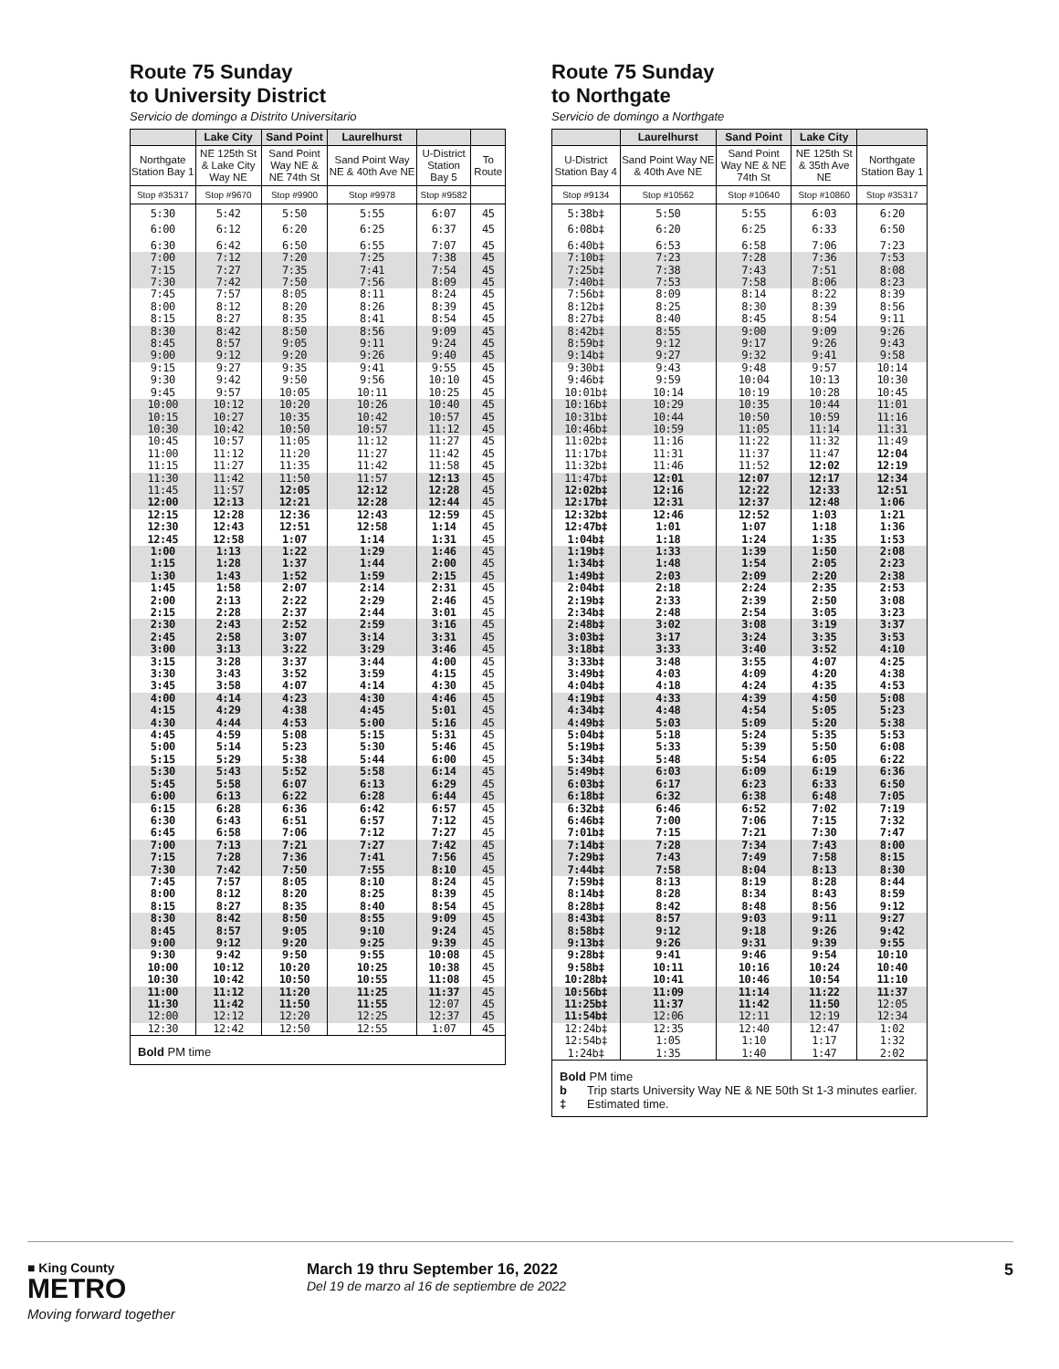Route 75 Sunday
to University District
Servicio de domingo a Distrito Universitario
| | Lake City | Sand Point | Laurelhurst | | |
| --- | --- | --- | --- | --- | --- |
| Northgate Station Bay 1 | NE 125th St & Lake City Way NE | Sand Point Way NE & NE 74th St | Sand Point Way NE & 40th Ave NE | U-District Station Bay 5 | To Route |
| Stop #35317 | Stop #9670 | Stop #9900 | Stop #9978 | Stop #9582 | |
| 5:30 | 5:42 | 5:50 | 5:55 | 6:07 | 45 |
| 6:00 | 6:12 | 6:20 | 6:25 | 6:37 | 45 |
| 6:30 | 6:42 | 6:50 | 6:55 | 7:07 | 45 |
| 7:00 | 7:12 | 7:20 | 7:25 | 7:38 | 45 |
| 7:15 | 7:27 | 7:35 | 7:41 | 7:54 | 45 |
| 7:30 | 7:42 | 7:50 | 7:56 | 8:09 | 45 |
| 7:45 | 7:57 | 8:05 | 8:11 | 8:24 | 45 |
| 8:00 | 8:12 | 8:20 | 8:26 | 8:39 | 45 |
| 8:15 | 8:27 | 8:35 | 8:41 | 8:54 | 45 |
| 8:30 | 8:42 | 8:50 | 8:56 | 9:09 | 45 |
| 8:45 | 8:57 | 9:05 | 9:11 | 9:24 | 45 |
| 9:00 | 9:12 | 9:20 | 9:26 | 9:40 | 45 |
| 9:15 | 9:27 | 9:35 | 9:41 | 9:55 | 45 |
| 9:30 | 9:42 | 9:50 | 9:56 | 10:10 | 45 |
| 9:45 | 9:57 | 10:05 | 10:11 | 10:25 | 45 |
| 10:00 | 10:12 | 10:20 | 10:26 | 10:40 | 45 |
| 10:15 | 10:27 | 10:35 | 10:42 | 10:57 | 45 |
| 10:30 | 10:42 | 10:50 | 10:57 | 11:12 | 45 |
| 10:45 | 10:57 | 11:05 | 11:12 | 11:27 | 45 |
| 11:00 | 11:12 | 11:20 | 11:27 | 11:42 | 45 |
| 11:15 | 11:27 | 11:35 | 11:42 | 11:58 | 45 |
| 11:30 | 11:42 | 11:50 | 11:57 | 12:13 | 45 |
| 11:45 | 11:57 | 12:05 | 12:12 | 12:28 | 45 |
| 12:00 | 12:13 | 12:21 | 12:28 | 12:44 | 45 |
| 12:15 | 12:28 | 12:36 | 12:43 | 12:59 | 45 |
| 12:30 | 12:43 | 12:51 | 12:58 | 1:14 | 45 |
| 12:45 | 12:58 | 1:07 | 1:14 | 1:31 | 45 |
| 1:00 | 1:13 | 1:22 | 1:29 | 1:46 | 45 |
| 1:15 | 1:28 | 1:37 | 1:44 | 2:00 | 45 |
| 1:30 | 1:43 | 1:52 | 1:59 | 2:15 | 45 |
| 1:45 | 1:58 | 2:07 | 2:14 | 2:31 | 45 |
| 2:00 | 2:13 | 2:22 | 2:29 | 2:46 | 45 |
| 2:15 | 2:28 | 2:37 | 2:44 | 3:01 | 45 |
| 2:30 | 2:43 | 2:52 | 2:59 | 3:16 | 45 |
| 2:45 | 2:58 | 3:07 | 3:14 | 3:31 | 45 |
| 3:00 | 3:13 | 3:22 | 3:29 | 3:46 | 45 |
| 3:15 | 3:28 | 3:37 | 3:44 | 4:00 | 45 |
| 3:30 | 3:43 | 3:52 | 3:59 | 4:15 | 45 |
| 3:45 | 3:58 | 4:07 | 4:14 | 4:30 | 45 |
| 4:00 | 4:14 | 4:23 | 4:30 | 4:46 | 45 |
| 4:15 | 4:29 | 4:38 | 4:45 | 5:01 | 45 |
| 4:30 | 4:44 | 4:53 | 5:00 | 5:16 | 45 |
| 4:45 | 4:59 | 5:08 | 5:15 | 5:31 | 45 |
| 5:00 | 5:14 | 5:23 | 5:30 | 5:46 | 45 |
| 5:15 | 5:29 | 5:38 | 5:44 | 6:00 | 45 |
| 5:30 | 5:43 | 5:52 | 5:58 | 6:14 | 45 |
| 5:45 | 5:58 | 6:07 | 6:13 | 6:29 | 45 |
| 6:00 | 6:13 | 6:22 | 6:28 | 6:44 | 45 |
| 6:15 | 6:28 | 6:36 | 6:42 | 6:57 | 45 |
| 6:30 | 6:43 | 6:51 | 6:57 | 7:12 | 45 |
| 6:45 | 6:58 | 7:06 | 7:12 | 7:27 | 45 |
| 7:00 | 7:13 | 7:21 | 7:27 | 7:42 | 45 |
| 7:15 | 7:28 | 7:36 | 7:41 | 7:56 | 45 |
| 7:30 | 7:42 | 7:50 | 7:55 | 8:10 | 45 |
| 7:45 | 7:57 | 8:05 | 8:10 | 8:24 | 45 |
| 8:00 | 8:12 | 8:20 | 8:25 | 8:39 | 45 |
| 8:15 | 8:27 | 8:35 | 8:40 | 8:54 | 45 |
| 8:30 | 8:42 | 8:50 | 8:55 | 9:09 | 45 |
| 8:45 | 8:57 | 9:05 | 9:10 | 9:24 | 45 |
| 9:00 | 9:12 | 9:20 | 9:25 | 9:39 | 45 |
| 9:30 | 9:42 | 9:50 | 9:55 | 10:08 | 45 |
| 10:00 | 10:12 | 10:20 | 10:25 | 10:38 | 45 |
| 10:30 | 10:42 | 10:50 | 10:55 | 11:08 | 45 |
| 11:00 | 11:12 | 11:20 | 11:25 | 11:37 | 45 |
| 11:30 | 11:42 | 11:50 | 11:55 | 12:07 | 45 |
| 12:00 | 12:12 | 12:20 | 12:25 | 12:37 | 45 |
| 12:30 | 12:42 | 12:50 | 12:55 | 1:07 | 45 |
Bold PM time
Route 75 Sunday
to Northgate
Servicio de domingo a Northgate
| | Laurelhurst | Sand Point | Lake City | |
| --- | --- | --- | --- | --- |
| U-District Station Bay 4 | Sand Point Way NE & 40th Ave NE | Sand Point Way NE & NE 74th St | NE 125th St & 35th Ave NE | Northgate Station Bay 1 |
| Stop #9134 | Stop #10562 | Stop #10640 | Stop #10860 | Stop #35317 |
| 5:38b‡ | 5:50 | 5:55 | 6:03 | 6:20 |
| 6:08b‡ | 6:20 | 6:25 | 6:33 | 6:50 |
| 6:40b‡ | 6:53 | 6:58 | 7:06 | 7:23 |
| 7:10b‡ | 7:23 | 7:28 | 7:36 | 7:53 |
| 7:25b‡ | 7:38 | 7:43 | 7:51 | 8:08 |
| 7:40b‡ | 7:53 | 7:58 | 8:06 | 8:23 |
| 7:56b‡ | 8:09 | 8:14 | 8:22 | 8:39 |
| 8:12b‡ | 8:25 | 8:30 | 8:39 | 8:56 |
| 8:27b‡ | 8:40 | 8:45 | 8:54 | 9:11 |
| 8:42b‡ | 8:55 | 9:00 | 9:09 | 9:26 |
| 8:59b‡ | 9:12 | 9:17 | 9:26 | 9:43 |
| 9:14b‡ | 9:27 | 9:32 | 9:41 | 9:58 |
| 9:30b‡ | 9:43 | 9:48 | 9:57 | 10:14 |
| 9:46b‡ | 9:59 | 10:04 | 10:13 | 10:30 |
| 10:01b‡ | 10:14 | 10:19 | 10:28 | 10:45 |
| 10:16b‡ | 10:29 | 10:35 | 10:44 | 11:01 |
| 10:31b‡ | 10:44 | 10:50 | 10:59 | 11:16 |
| 10:46b‡ | 10:59 | 11:05 | 11:14 | 11:31 |
| 11:02b‡ | 11:16 | 11:22 | 11:32 | 11:49 |
| 11:17b‡ | 11:31 | 11:37 | 11:47 | 12:04 |
| 11:32b‡ | 11:46 | 11:52 | 12:02 | 12:19 |
| 11:47b‡ | 12:01 | 12:07 | 12:17 | 12:34 |
| 12:02b‡ | 12:16 | 12:22 | 12:33 | 12:51 |
| 12:17b‡ | 12:31 | 12:37 | 12:48 | 1:06 |
| 12:32b‡ | 12:46 | 12:52 | 1:03 | 1:21 |
| 12:47b‡ | 1:01 | 1:07 | 1:18 | 1:36 |
| 1:04b‡ | 1:18 | 1:24 | 1:35 | 1:53 |
| 1:19b‡ | 1:33 | 1:39 | 1:50 | 2:08 |
| 1:34b‡ | 1:48 | 1:54 | 2:05 | 2:23 |
| 1:49b‡ | 2:03 | 2:09 | 2:20 | 2:38 |
| 2:04b‡ | 2:18 | 2:24 | 2:35 | 2:53 |
| 2:19b‡ | 2:33 | 2:39 | 2:50 | 3:08 |
| 2:34b‡ | 2:48 | 2:54 | 3:05 | 3:23 |
| 2:48b‡ | 3:02 | 3:08 | 3:19 | 3:37 |
| 3:03b‡ | 3:17 | 3:24 | 3:35 | 3:53 |
| 3:18b‡ | 3:33 | 3:40 | 3:52 | 4:10 |
| 3:33b‡ | 3:48 | 3:55 | 4:07 | 4:25 |
| 3:49b‡ | 4:03 | 4:09 | 4:20 | 4:38 |
| 4:04b‡ | 4:18 | 4:24 | 4:35 | 4:53 |
| 4:19b‡ | 4:33 | 4:39 | 4:50 | 5:08 |
| 4:34b‡ | 4:48 | 4:54 | 5:05 | 5:23 |
| 4:49b‡ | 5:03 | 5:09 | 5:20 | 5:38 |
| 5:04b‡ | 5:18 | 5:24 | 5:35 | 5:53 |
| 5:19b‡ | 5:33 | 5:39 | 5:50 | 6:08 |
| 5:34b‡ | 5:48 | 5:54 | 6:05 | 6:22 |
| 5:49b‡ | 6:03 | 6:09 | 6:19 | 6:36 |
| 6:03b‡ | 6:17 | 6:23 | 6:33 | 6:50 |
| 6:18b‡ | 6:32 | 6:38 | 6:48 | 7:05 |
| 6:32b‡ | 6:46 | 6:52 | 7:02 | 7:19 |
| 6:46b‡ | 7:00 | 7:06 | 7:15 | 7:32 |
| 7:01b‡ | 7:15 | 7:21 | 7:30 | 7:47 |
| 7:14b‡ | 7:28 | 7:34 | 7:43 | 8:00 |
| 7:29b‡ | 7:43 | 7:49 | 7:58 | 8:15 |
| 7:44b‡ | 7:58 | 8:04 | 8:13 | 8:30 |
| 7:59b‡ | 8:13 | 8:19 | 8:28 | 8:44 |
| 8:14b‡ | 8:28 | 8:34 | 8:43 | 8:59 |
| 8:28b‡ | 8:42 | 8:48 | 8:56 | 9:12 |
| 8:43b‡ | 8:57 | 9:03 | 9:11 | 9:27 |
| 8:58b‡ | 9:12 | 9:18 | 9:26 | 9:42 |
| 9:13b‡ | 9:26 | 9:31 | 9:39 | 9:55 |
| 9:28b‡ | 9:41 | 9:46 | 9:54 | 10:10 |
| 9:58b‡ | 10:11 | 10:16 | 10:24 | 10:40 |
| 10:28b‡ | 10:41 | 10:46 | 10:54 | 11:10 |
| 10:56b‡ | 11:09 | 11:14 | 11:22 | 11:37 |
| 11:25b‡ | 11:37 | 11:42 | 11:50 | 12:05 |
| 11:54b‡ | 12:06 | 12:11 | 12:19 | 12:34 |
| 12:24b‡ | 12:35 | 12:40 | 12:47 | 1:02 |
| 12:54b‡ | 1:05 | 1:10 | 1:17 | 1:32 |
| 1:24b‡ | 1:35 | 1:40 | 1:47 | 2:02 |
Bold PM time
b Trip starts University Way NE & NE 50th St 1-3 minutes earlier.
‡ Estimated time.
■ King County
METRO
Moving forward together
March 19 thru September 16, 2022
Del 19 de marzo al 16 de septiembre de 2022
5